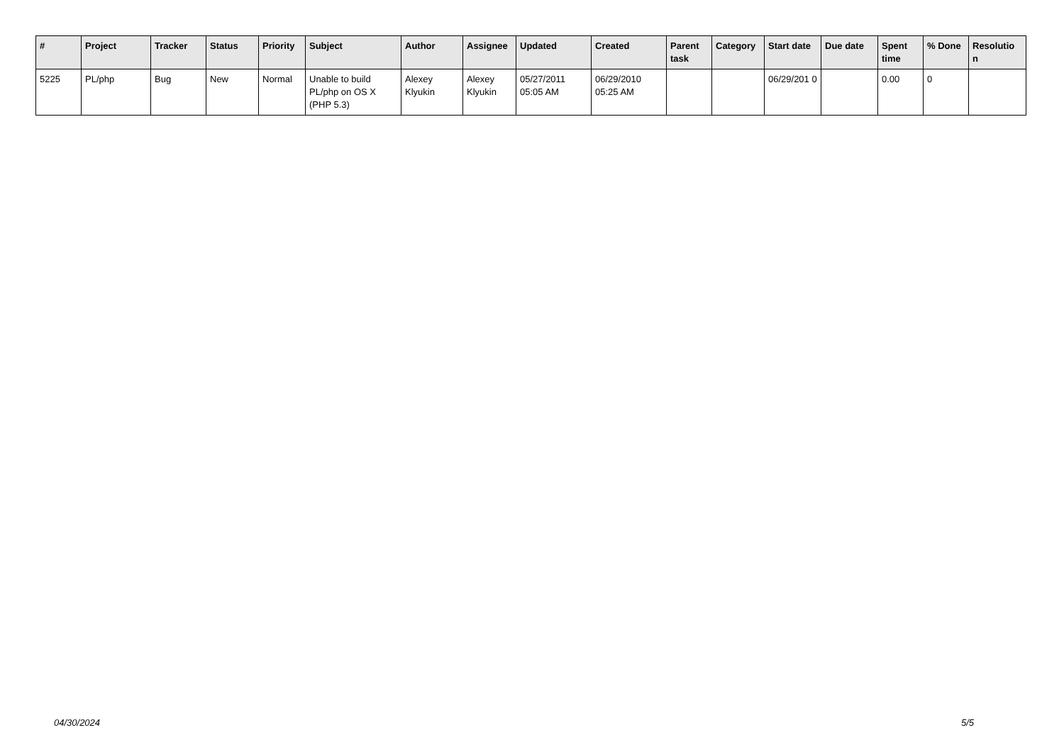| # | Project | Tracker | Status | Priority | Subject | Author | Assignee | Updated | Created | Parent task | Category | Start date | Due date | Spent time | % Done | Resolutio n |
| --- | --- | --- | --- | --- | --- | --- | --- | --- | --- | --- | --- | --- | --- | --- | --- | --- |
| 5225 | PL/php | Bug | New | Normal | Unable to build PL/php on OS X (PHP 5.3) | Alexey Klyukin | Alexey Klyukin | 05/27/2011 05:05 AM | 06/29/2010 05:25 AM | | | 06/29/201 0 | | 0.00 | 0 | |
04/30/2024 5/5